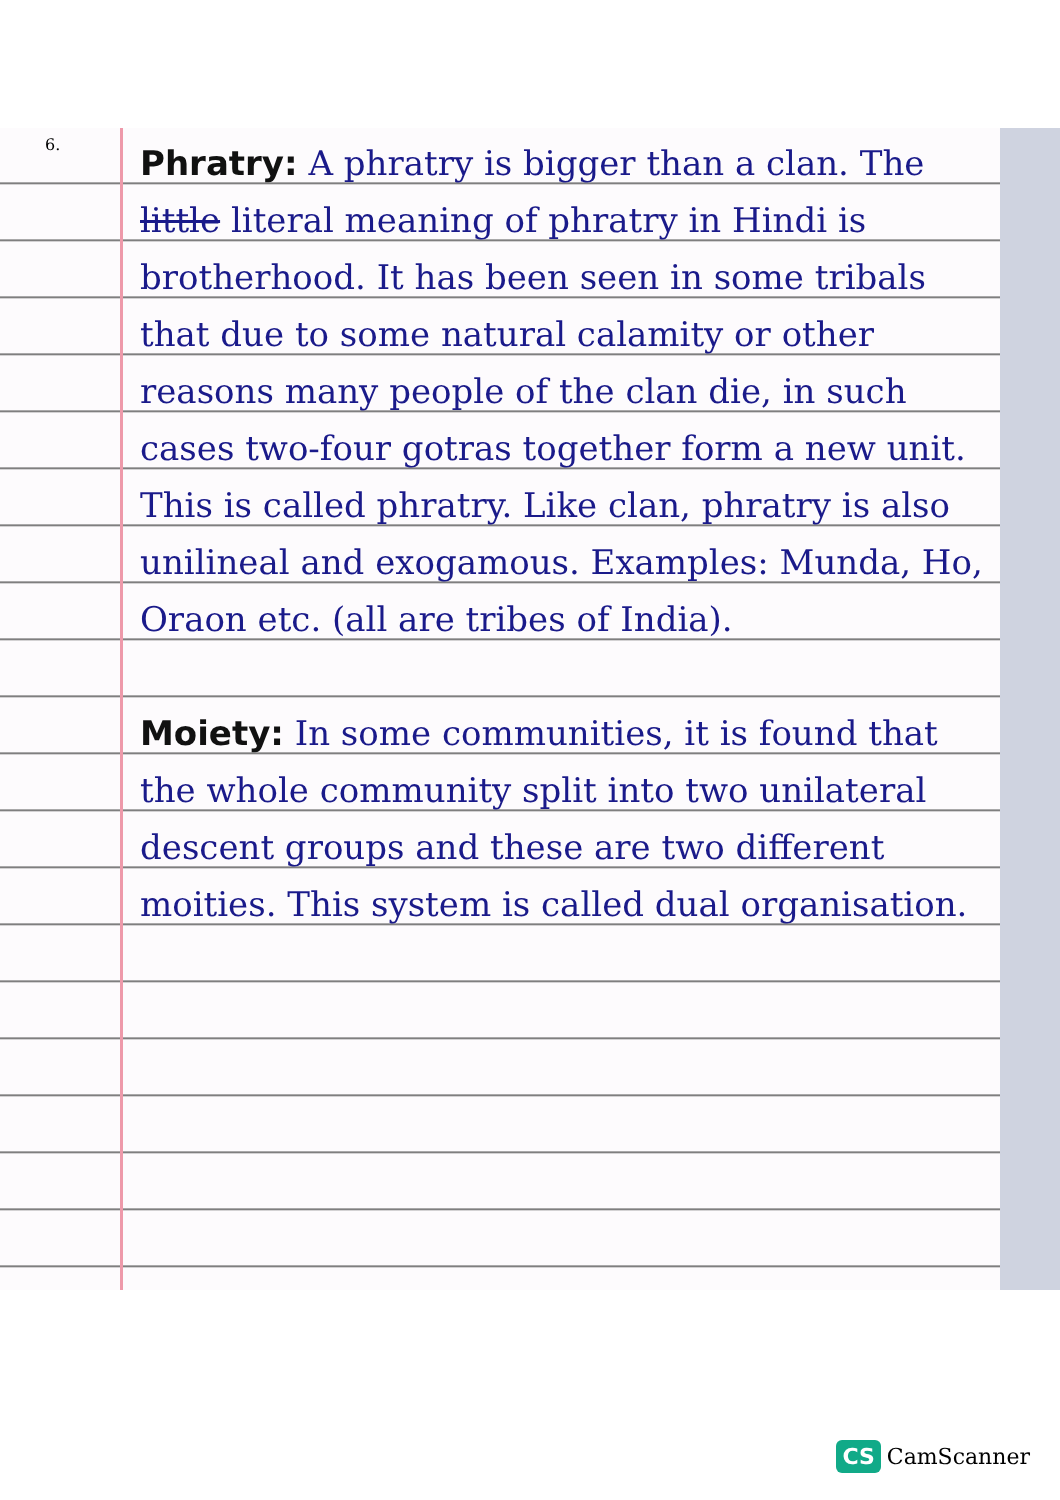6.
Phratry: A phratry is bigger than a clan. The little literal meaning of phratry in Hindi is brotherhood. It has been seen in some tribals that due to some natural calamity or other reasons many people of the clan die, in such cases two-four gotras together form a new unit. This is called phratry. Like clan, phratry is also unilineal and exogamous. Examples: Munda, Ho, Oraon etc. (all are tribes of India).
Moiety: In some communities, it is found that the whole community split into two unilateral descent groups and these are two different moities. This system is called dual organisation.
CS CamScanner